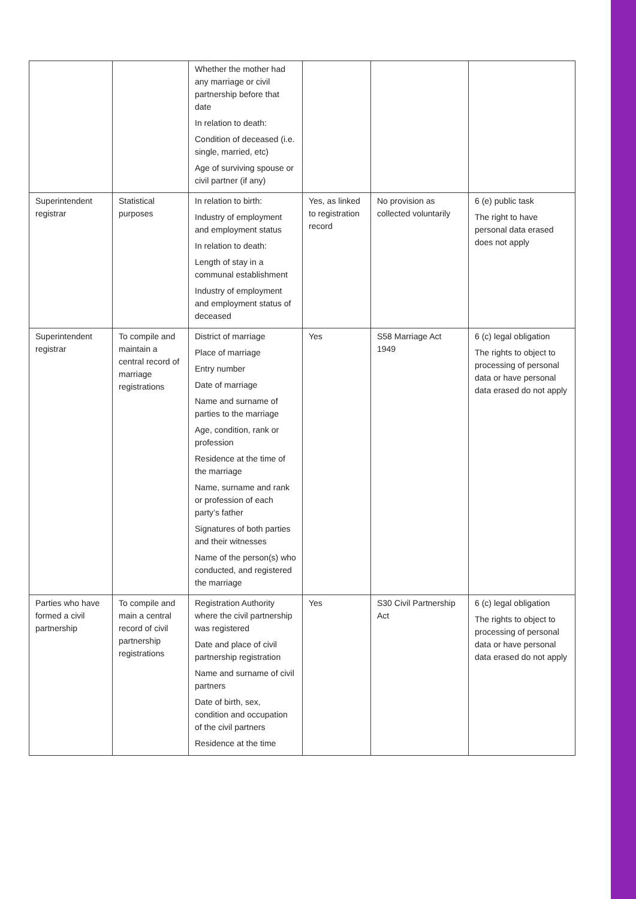| | | Whether the mother had any marriage or civil partnership before that date In relation to death: Condition of deceased (i.e. single, married, etc) Age of surviving spouse or civil partner (if any) | | | |
| Superintendent registrar | Statistical purposes | In relation to birth: Industry of employment and employment status In relation to death: Length of stay in a communal establishment Industry of employment and employment status of deceased | Yes, as linked to registration record | No provision as collected voluntarily | 6 (e) public task The right to have personal data erased does not apply |
| Superintendent registrar | To compile and maintain a central record of marriage registrations | District of marriage Place of marriage Entry number Date of marriage Name and surname of parties to the marriage Age, condition, rank or profession Residence at the time of the marriage Name, surname and rank or profession of each party’s father Signatures of both parties and their witnesses Name of the person(s) who conducted, and registered the marriage | Yes | S58 Marriage Act 1949 | 6 (c) legal obligation The rights to object to processing of personal data or have personal data erased do not apply |
| Parties who have formed a civil partnership | To compile and main a central record of civil partnership registrations | Registration Authority where the civil partnership was registered Date and place of civil partnership registration Name and surname of civil partners Date of birth, sex, condition and occupation of the civil partners Residence at the time | Yes | S30 Civil Partnership Act | 6 (c) legal obligation The rights to object to processing of personal data or have personal data erased do not apply |